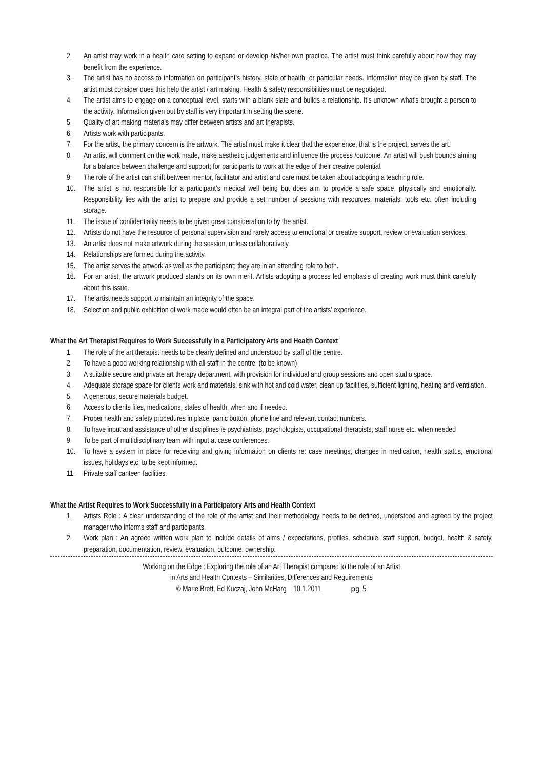2. An artist may work in a health care setting to expand or develop his/her own practice. The artist must think carefully about how they may benefit from the experience.
3. The artist has no access to information on participant’s history, state of health, or particular needs. Information may be given by staff. The artist must consider does this help the artist / art making. Health & safety responsibilities must be negotiated.
4. The artist aims to engage on a conceptual level, starts with a blank slate and builds a relationship. It’s unknown what’s brought a person to the activity. Information given out by staff is very important in setting the scene.
5. Quality of art making materials may differ between artists and art therapists.
6. Artists work with participants.
7. For the artist, the primary concern is the artwork. The artist must make it clear that the experience, that is the project, serves the art.
8. An artist will comment on the work made, make aesthetic judgements and influence the process /outcome. An artist will push bounds aiming for a balance between challenge and support; for participants to work at the edge of their creative potential.
9. The role of the artist can shift between mentor, facilitator and artist and care must be taken about adopting a teaching role.
10. The artist is not responsible for a participant’s medical well being but does aim to provide a safe space, physically and emotionally. Responsibility lies with the artist to prepare and provide a set number of sessions with resources: materials, tools etc. often including storage.
11. The issue of confidentiality needs to be given great consideration to by the artist.
12. Artists do not have the resource of personal supervision and rarely access to emotional or creative support, review or evaluation services.
13. An artist does not make artwork during the session, unless collaboratively.
14. Relationships are formed during the activity.
15. The artist serves the artwork as well as the participant; they are in an attending role to both.
16. For an artist, the artwork produced stands on its own merit. Artists adopting a process led emphasis of creating work must think carefully about this issue.
17. The artist needs support to maintain an integrity of the space.
18. Selection and public exhibition of work made would often be an integral part of the artists’ experience.
What the Art Therapist Requires to Work Successfully in a Participatory Arts and Health Context
1. The role of the art therapist needs to be clearly defined and understood by staff of the centre.
2. To have a good working relationship with all staff in the centre. (to be known)
3. A suitable secure and private art therapy department, with provision for individual and group sessions and open studio space.
4. Adequate storage space for clients work and materials, sink with hot and cold water, clean up facilities, sufficient lighting, heating and ventilation.
5. A generous, secure materials budget.
6. Access to clients files, medications, states of health, when and if needed.
7. Proper health and safety procedures in place, panic button, phone line and relevant contact numbers.
8. To have input and assistance of other disciplines ie psychiatrists, psychologists, occupational therapists, staff nurse etc. when needed
9. To be part of multidisciplinary team with input at case conferences.
10. To have a system in place for receiving and giving information on clients re: case meetings, changes in medication, health status, emotional issues, holidays etc; to be kept informed.
11. Private staff canteen facilities.
What the Artist Requires to Work Successfully in a Participatory Arts and Health Context
1. Artists Role : A clear understanding of the role of the artist and their methodology needs to be defined, understood and agreed by the project manager who informs staff and participants.
2. Work plan : An agreed written work plan to include details of aims / expectations, profiles, schedule, staff support, budget, health & safety, preparation, documentation, review, evaluation, outcome, ownership.
Working on the Edge : Exploring the role of an Art Therapist compared to the role of an Artist
in Arts and Health Contexts – Similarities, Differences and Requirements
© Marie Brett, Ed Kuczaj, John McHarg 10.1.2011 pg 5